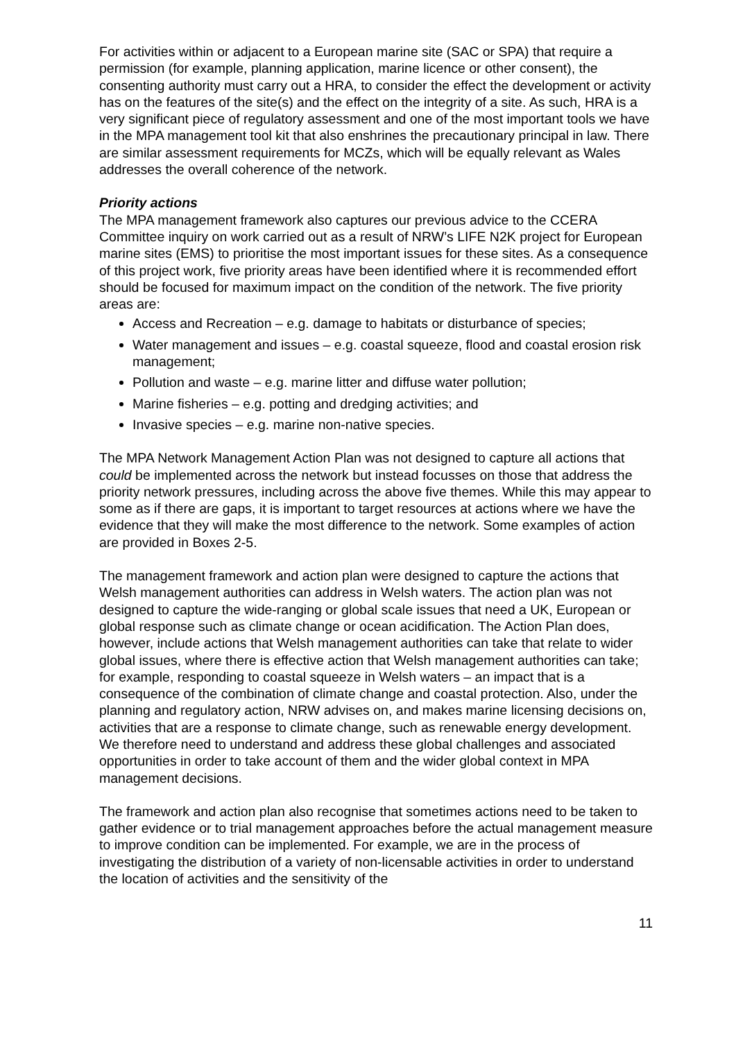For activities within or adjacent to a European marine site (SAC or SPA) that require a permission (for example, planning application, marine licence or other consent), the consenting authority must carry out a HRA, to consider the effect the development or activity has on the features of the site(s) and the effect on the integrity of a site. As such, HRA is a very significant piece of regulatory assessment and one of the most important tools we have in the MPA management tool kit that also enshrines the precautionary principal in law. There are similar assessment requirements for MCZs, which will be equally relevant as Wales addresses the overall coherence of the network.
Priority actions
The MPA management framework also captures our previous advice to the CCERA Committee inquiry on work carried out as a result of NRW’s LIFE N2K project for European marine sites (EMS) to prioritise the most important issues for these sites. As a consequence of this project work, five priority areas have been identified where it is recommended effort should be focused for maximum impact on the condition of the network. The five priority areas are:
Access and Recreation – e.g. damage to habitats or disturbance of species;
Water management and issues – e.g. coastal squeeze, flood and coastal erosion risk management;
Pollution and waste – e.g. marine litter and diffuse water pollution;
Marine fisheries – e.g. potting and dredging activities; and
Invasive species – e.g. marine non-native species.
The MPA Network Management Action Plan was not designed to capture all actions that could be implemented across the network but instead focusses on those that address the priority network pressures, including across the above five themes. While this may appear to some as if there are gaps, it is important to target resources at actions where we have the evidence that they will make the most difference to the network. Some examples of action are provided in Boxes 2-5.
The management framework and action plan were designed to capture the actions that Welsh management authorities can address in Welsh waters. The action plan was not designed to capture the wide-ranging or global scale issues that need a UK, European or global response such as climate change or ocean acidification. The Action Plan does, however, include actions that Welsh management authorities can take that relate to wider global issues, where there is effective action that Welsh management authorities can take; for example, responding to coastal squeeze in Welsh waters – an impact that is a consequence of the combination of climate change and coastal protection. Also, under the planning and regulatory action, NRW advises on, and makes marine licensing decisions on, activities that are a response to climate change, such as renewable energy development. We therefore need to understand and address these global challenges and associated opportunities in order to take account of them and the wider global context in MPA management decisions.
The framework and action plan also recognise that sometimes actions need to be taken to gather evidence or to trial management approaches before the actual management measure to improve condition can be implemented. For example, we are in the process of investigating the distribution of a variety of non-licensable activities in order to understand the location of activities and the sensitivity of the
11